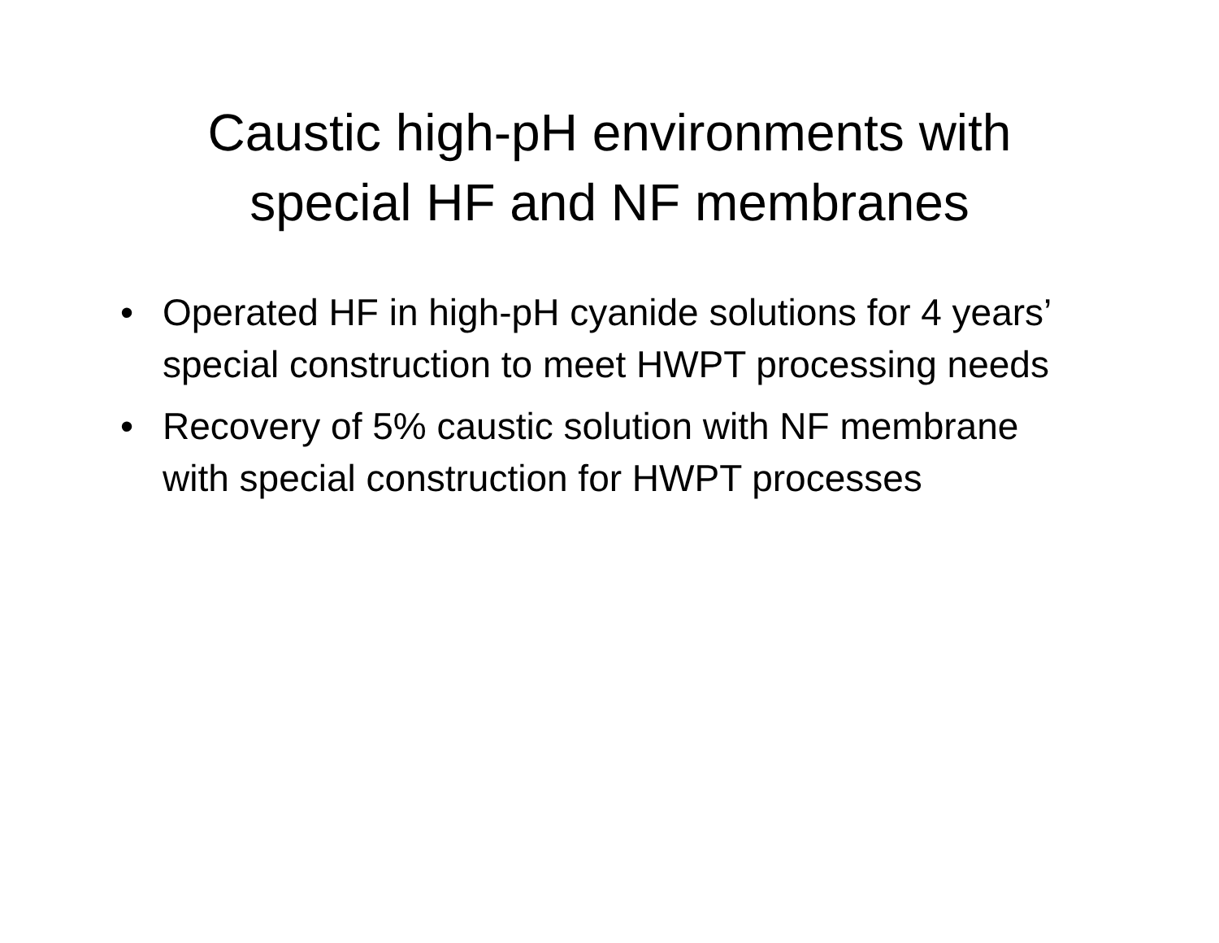Caustic high-pH environments with
special HF and NF membranes
• Operated HF in high-pH cyanide solutions for 4 years’ special construction to meet HWPT processing needs
• Recovery of 5% caustic solution with NF membrane with special construction for HWPT processes